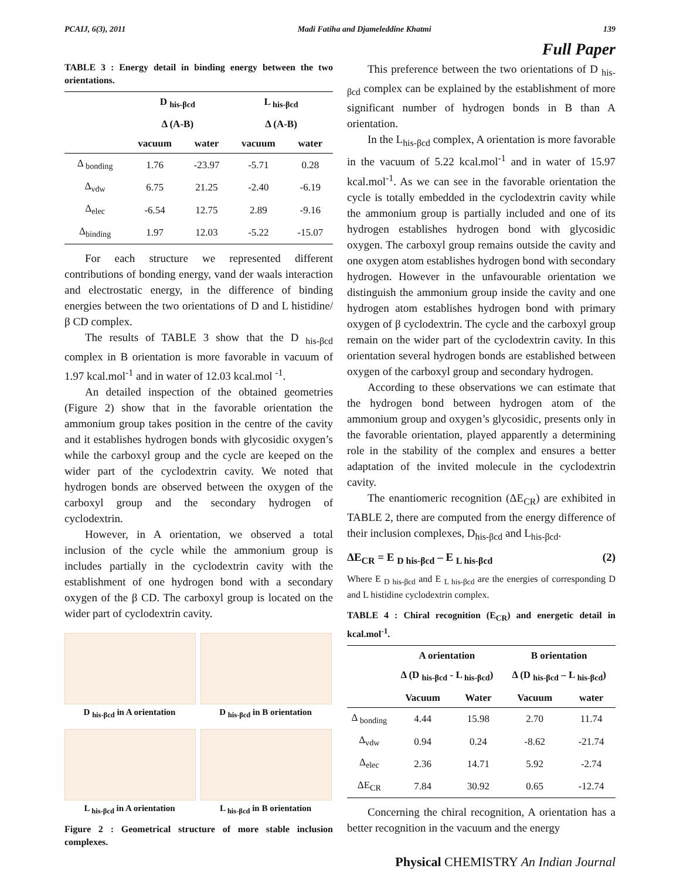PCAIJ, 6(3), 2011 Madi Fatiha and Djameleddine Khatmi 139
Full Paper
TABLE 3 : Energy detail in binding energy between the two orientations.
| | D <sub>his-βcd</sub> | | L <sub>his-βcd</sub> | |
| --- | --- | --- | --- | --- |
| | Δ (A-B) | | Δ (A-B) | |
| | vacuum | water | vacuum | water |
| Δ <sub>bonding</sub> | 1.76 | -23.97 | -5.71 | 0.28 |
| Δ<sub>vdw</sub> | 6.75 | 21.25 | -2.40 | -6.19 |
| Δ<sub>elec</sub> | -6.54 | 12.75 | 2.89 | -9.16 |
| Δ<sub>binding</sub> | 1.97 | 12.03 | -5.22 | -15.07 |
For each structure we represented different contributions of bonding energy, vand der waals interaction and electrostatic energy, in the difference of binding energies between the two orientations of D and L histidine/ β CD complex.
The results of TABLE 3 show that the D <sub>his-βcd</sub> complex in B orientation is more favorable in vacuum of 1.97 kcal.mol<sup>-1</sup> and in water of 12.03 kcal.mol <sup>-1</sup>.
An detailed inspection of the obtained geometries (Figure 2) show that in the favorable orientation the ammonium group takes position in the centre of the cavity and it establishes hydrogen bonds with glycosidic oxygen’s while the carboxyl group and the cycle are keeped on the wider part of the cyclodextrin cavity. We noted that hydrogen bonds are observed between the oxygen of the carboxyl group and the secondary hydrogen of cyclodextrin.
However, in A orientation, we observed a total inclusion of the cycle while the ammonium group is includes partially in the cyclodextrin cavity with the establishment of one hydrogen bond with a secondary oxygen of the β CD. The carboxyl group is located on the wider part of cyclodextrin cavity.
D <sub>his-βcd</sub> in A orientation
D <sub>his-βcd</sub> in B orientation
L <sub>his-βcd</sub> in A orientation
L <sub>his-βcd</sub> in B orientation
Figure 2 : Geometrical structure of more stable inclusion complexes.
This preference between the two orientations of D <sub>his-βcd</sub> complex can be explained by the establishment of more significant number of hydrogen bonds in B than A orientation.
In the L<sub>his-βcd</sub> complex, A orientation is more favorable in the vacuum of 5.22 kcal.mol<sup>-1</sup> and in water of 15.97 kcal.mol<sup>-1</sup>. As we can see in the favorable orientation the cycle is totally embedded in the cyclodextrin cavity while the ammonium group is partially included and one of its hydrogen establishes hydrogen bond with glycosidic oxygen. The carboxyl group remains outside the cavity and one oxygen atom establishes hydrogen bond with secondary hydrogen. However in the unfavourable orientation we distinguish the ammonium group inside the cavity and one hydrogen atom establishes hydrogen bond with primary oxygen of β cyclodextrin. The cycle and the carboxyl group remain on the wider part of the cyclodextrin cavity. In this orientation several hydrogen bonds are established between oxygen of the carboxyl group and secondary hydrogen.
According to these observations we can estimate that the hydrogen bond between hydrogen atom of the ammonium group and oxygen’s glycosidic, presents only in the favorable orientation, played apparently a determining role in the stability of the complex and ensures a better adaptation of the invited molecule in the cyclodextrin cavity.
The enantiomeric recognition (ΔE<sub>CR</sub>) are exhibited in TABLE 2, there are computed from the energy difference of their inclusion complexes, D<sub>his-βcd</sub> and L<sub>his-βcd</sub>.
ΔE<sub>CR</sub> = E <sub>D his-βcd</sub> – E <sub>L his-βcd</sub> (2)
Where E <sub>D his-βcd</sub> and E <sub>L his-βcd</sub> are the energies of corresponding D and L histidine cyclodextrin complex.
TABLE 4 : Chiral recognition (E<sub>CR</sub>) and energetic detail in kcal.mol<sup>-1</sup>.
| | A orientation | | B orientation | |
| --- | --- | --- | --- | --- |
| | Δ (D <sub>his-βcd</sub> - L <sub>his-βcd</sub>) | | Δ (D <sub>his-βcd</sub> – L <sub>his-βcd</sub>) | |
| | Vacuum | Water | Vacuum | water |
| Δ <sub>bonding</sub> | 4.44 | 15.98 | 2.70 | 11.74 |
| Δ<sub>vdw</sub> | 0.94 | 0.24 | -8.62 | -21.74 |
| Δ<sub>elec</sub> | 2.36 | 14.71 | 5.92 | -2.74 |
| ΔE<sub>CR</sub> | 7.84 | 30.92 | 0.65 | -12.74 |
Concerning the chiral recognition, A orientation has a better recognition in the vacuum and the energy
Physical CHEMISTRY An Indian Journal